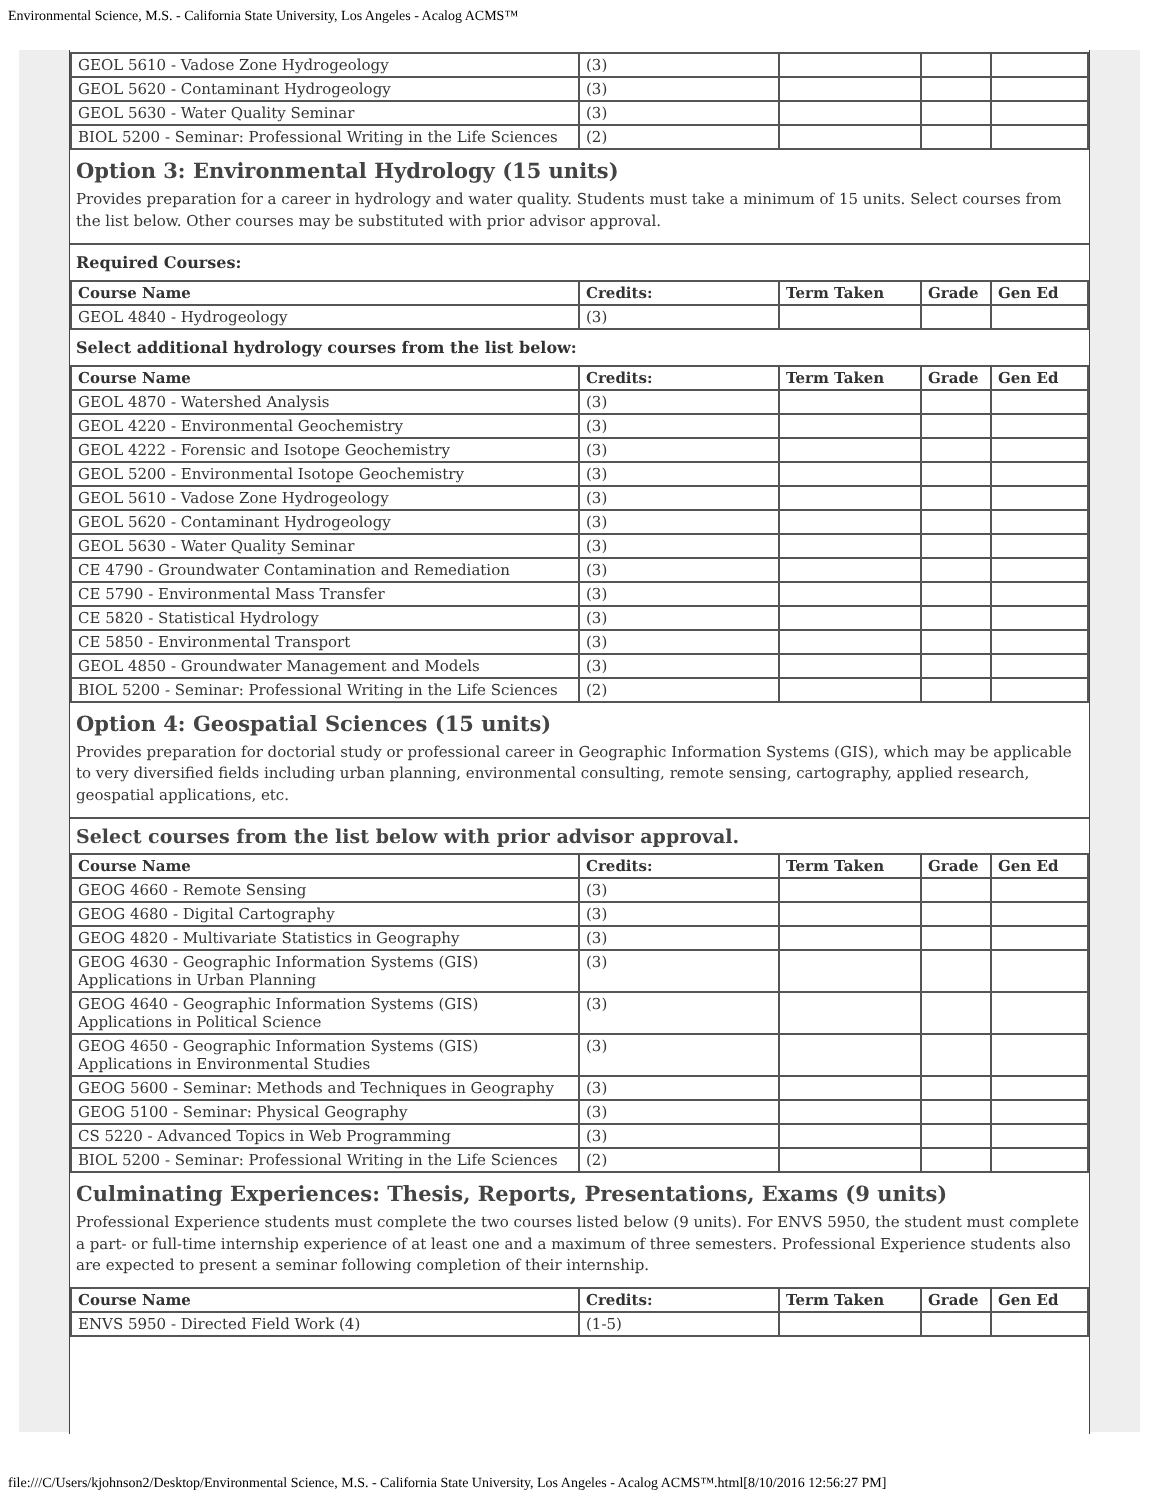Environmental Science, M.S. - California State University, Los Angeles - Acalog ACMS™
| GEOL 5610 - Vadose Zone Hydrogeology | (3) | | | |
| GEOL 5620 - Contaminant Hydrogeology | (3) | | | |
| GEOL 5630 - Water Quality Seminar | (3) | | | |
| BIOL 5200 - Seminar: Professional Writing in the Life Sciences | (2) | | | |
Option 3: Environmental Hydrology (15 units)
Provides preparation for a career in hydrology and water quality. Students must take a minimum of 15 units. Select courses from the list below. Other courses may be substituted with prior advisor approval.
Required Courses:
| Course Name | Credits: | Term Taken | Grade | Gen Ed |
| --- | --- | --- | --- | --- |
| GEOL 4840 - Hydrogeology | (3) | | | |
Select additional hydrology courses from the list below:
| Course Name | Credits: | Term Taken | Grade | Gen Ed |
| --- | --- | --- | --- | --- |
| GEOL 4870 - Watershed Analysis | (3) | | | |
| GEOL 4220 - Environmental Geochemistry | (3) | | | |
| GEOL 4222 - Forensic and Isotope Geochemistry | (3) | | | |
| GEOL 5200 - Environmental Isotope Geochemistry | (3) | | | |
| GEOL 5610 - Vadose Zone Hydrogeology | (3) | | | |
| GEOL 5620 - Contaminant Hydrogeology | (3) | | | |
| GEOL 5630 - Water Quality Seminar | (3) | | | |
| CE 4790 - Groundwater Contamination and Remediation | (3) | | | |
| CE 5790 - Environmental Mass Transfer | (3) | | | |
| CE 5820 - Statistical Hydrology | (3) | | | |
| CE 5850 - Environmental Transport | (3) | | | |
| GEOL 4850 - Groundwater Management and Models | (3) | | | |
| BIOL 5200 - Seminar: Professional Writing in the Life Sciences | (2) | | | |
Option 4: Geospatial Sciences (15 units)
Provides preparation for doctorial study or professional career in Geographic Information Systems (GIS), which may be applicable to very diversified fields including urban planning, environmental consulting, remote sensing, cartography, applied research, geospatial applications, etc.
Select courses from the list below with prior advisor approval.
| Course Name | Credits: | Term Taken | Grade | Gen Ed |
| --- | --- | --- | --- | --- |
| GEOG 4660 - Remote Sensing | (3) | | | |
| GEOG 4680 - Digital Cartography | (3) | | | |
| GEOG 4820 - Multivariate Statistics in Geography | (3) | | | |
| GEOG 4630 - Geographic Information Systems (GIS) Applications in Urban Planning | (3) | | | |
| GEOG 4640 - Geographic Information Systems (GIS) Applications in Political Science | (3) | | | |
| GEOG 4650 - Geographic Information Systems (GIS) Applications in Environmental Studies | (3) | | | |
| GEOG 5600 - Seminar: Methods and Techniques in Geography | (3) | | | |
| GEOG 5100 - Seminar: Physical Geography | (3) | | | |
| CS 5220 - Advanced Topics in Web Programming | (3) | | | |
| BIOL 5200 - Seminar: Professional Writing in the Life Sciences | (2) | | | |
Culminating Experiences: Thesis, Reports, Presentations, Exams (9 units)
Professional Experience students must complete the two courses listed below (9 units). For ENVS 5950, the student must complete a part- or full-time internship experience of at least one and a maximum of three semesters. Professional Experience students also are expected to present a seminar following completion of their internship.
| Course Name | Credits: | Term Taken | Grade | Gen Ed |
| --- | --- | --- | --- | --- |
| ENVS 5950 - Directed Field Work (4) | (1-5) | | | |
file:///C/Users/kjohnson2/Desktop/Environmental Science, M.S. - California State University, Los Angeles - Acalog ACMS™.html[8/10/2016 12:56:27 PM]